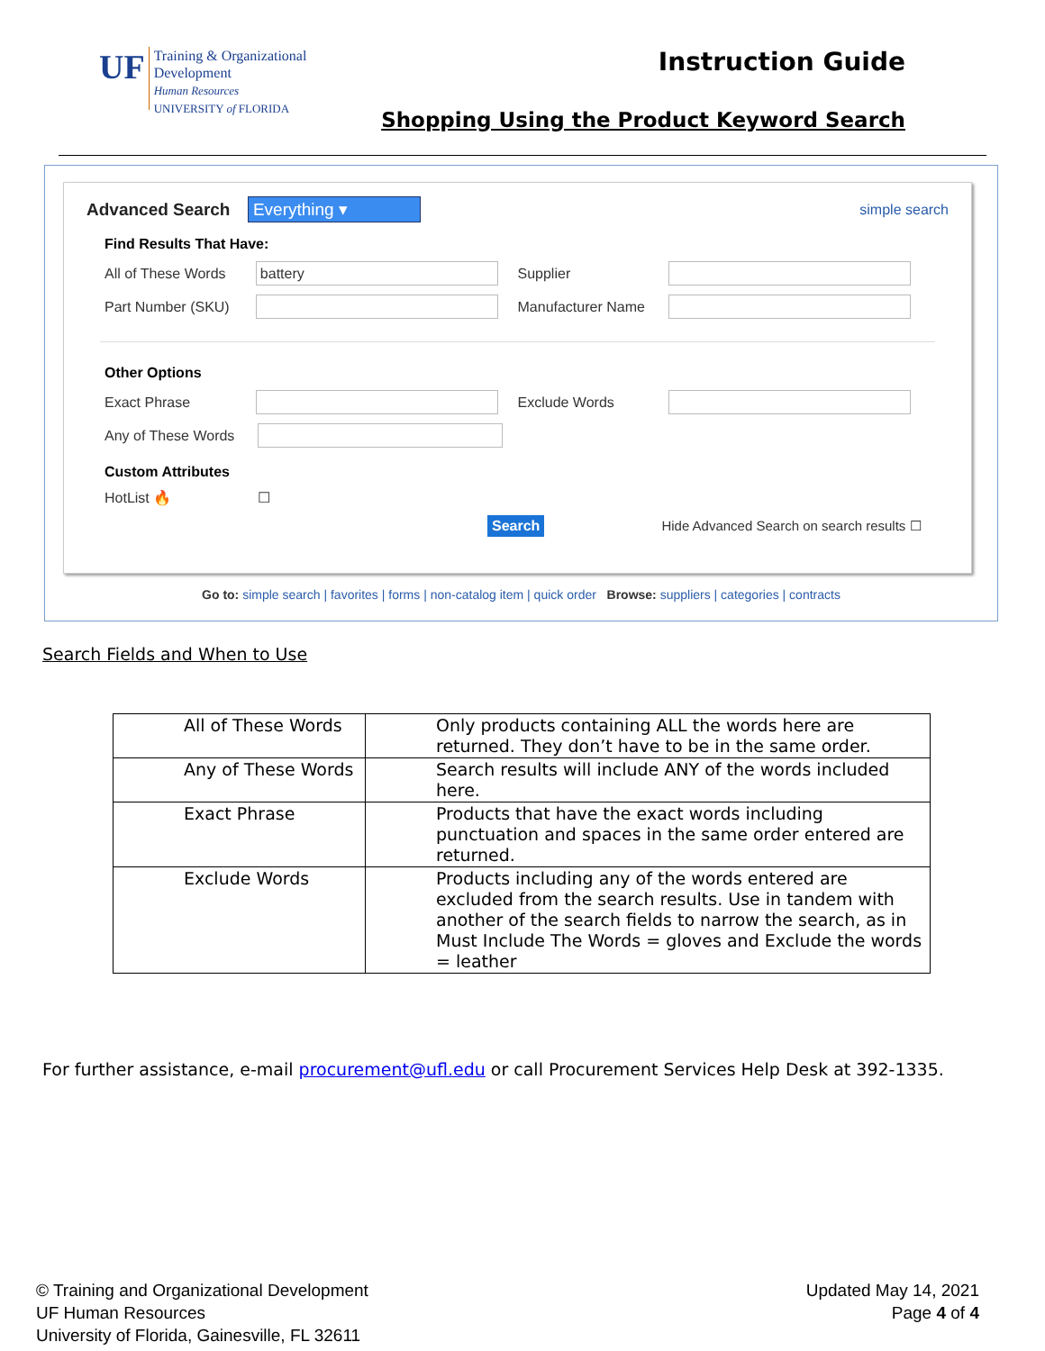UF
Training & Organizational
Development
Human Resources
UNIVERSITY of FLORIDA
Instruction Guide
Shopping Using the Product Keyword Search
Advanced Search Everything ▾
simple search
Find Results That Have:
All of These Words battery Supplier
Part Number (SKU) Manufacturer Name
Other Options
Exact Phrase Exclude Words
Any of These Words
Custom Attributes
HotList 🔥 ☐
Search Hide Advanced Search on search results ☐
Go to: simple search | favorites | forms | non-catalog item | quick order Browse: suppliers | categories | contracts
Search Fields and When to Use
| All of These Words | Only products containing ALL the words here are returned. They don’t have to be in the same order. |
| Any of These Words | Search results will include ANY of the words included here. |
| Exact Phrase | Products that have the exact words including punctuation and spaces in the same order entered are returned. |
| Exclude Words | Products including any of the words entered are excluded from the search results. Use in tandem with another of the search fields to narrow the search, as in Must Include The Words = gloves and Exclude the words = leather |
For further assistance, e-mail procurement@ufl.edu or call Procurement Services Help Desk at 392-1335.
© Training and Organizational Development
UF Human Resources
University of Florida, Gainesville, FL 32611
Updated May 14, 2021
Page 4 of 4